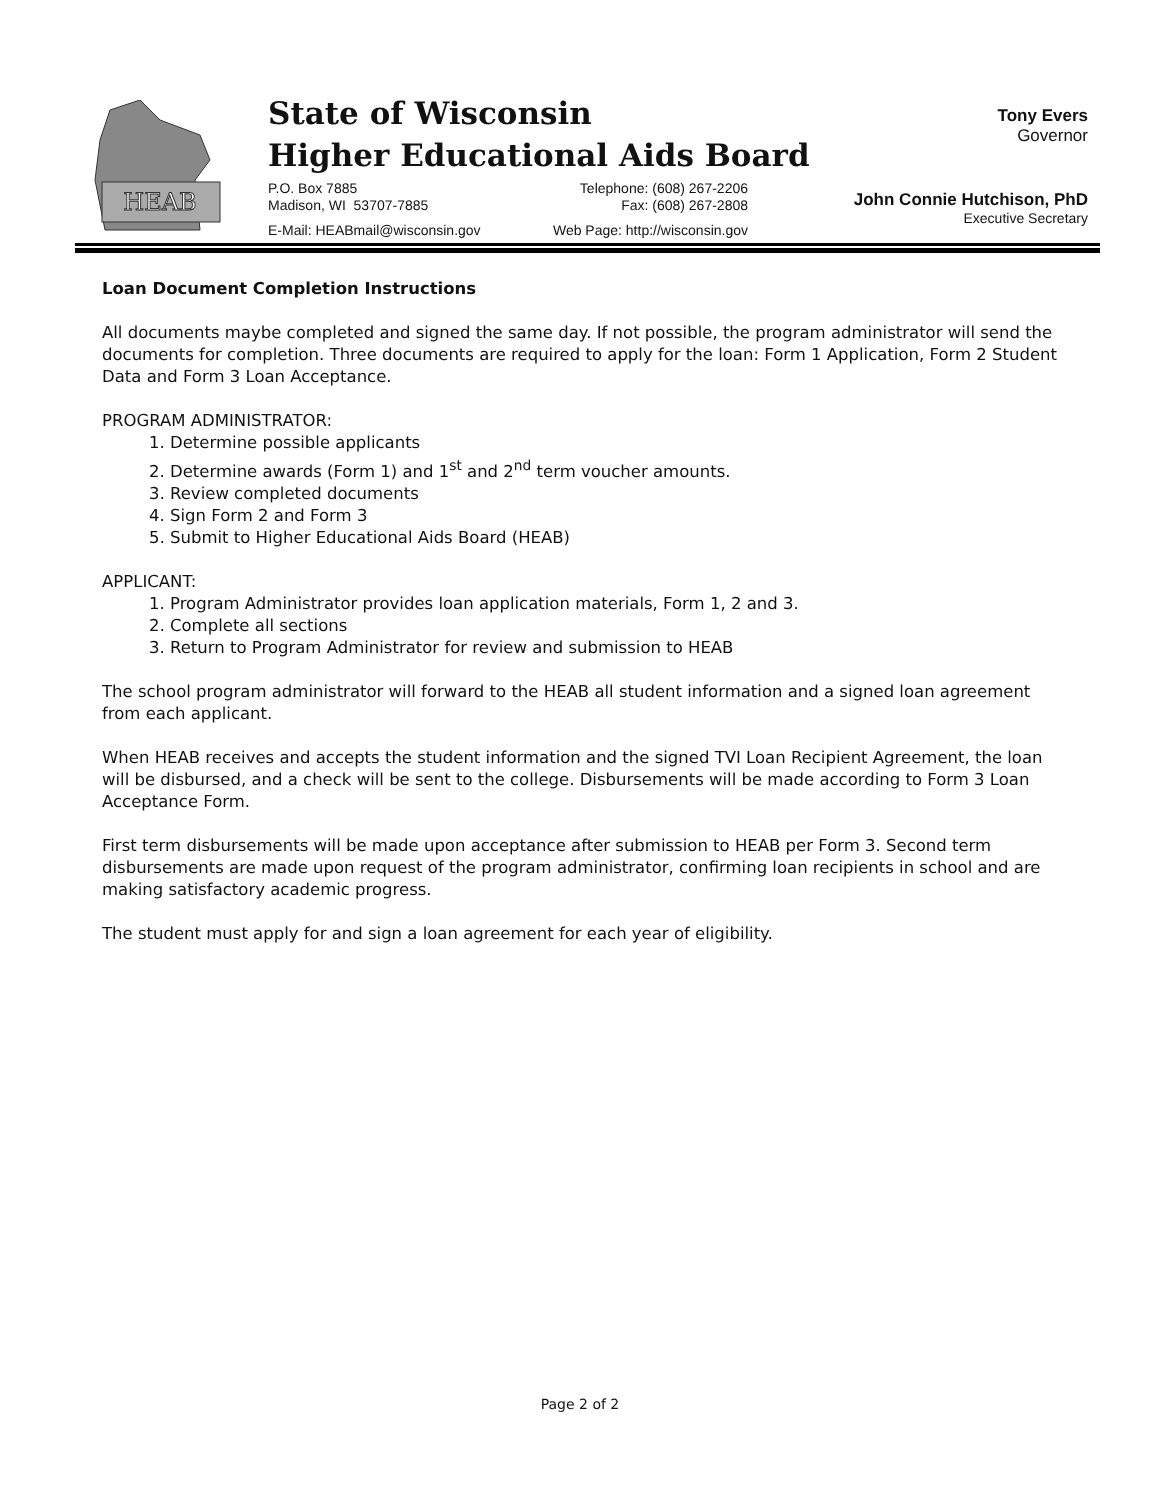HEAB
State of Wisconsin
Higher Educational Aids Board
P.O. Box 7885 Telephone: (608) 267-2206
Madison, WI 53707-7885 Fax: (608) 267-2808
E-Mail: HEABmail@wisconsin.gov Web Page: http://wisconsin.gov
Tony Evers
Governor
John Connie Hutchison, PhD
Executive Secretary
Loan Document Completion Instructions
All documents maybe completed and signed the same day. If not possible, the program administrator will send the documents for completion. Three documents are required to apply for the loan: Form 1 Application, Form 2 Student Data and Form 3 Loan Acceptance.
PROGRAM ADMINISTRATOR:
1. Determine possible applicants
2. Determine awards (Form 1) and 1<sup>st</sup> and 2<sup>nd</sup> term voucher amounts.
3. Review completed documents
4. Sign Form 2 and Form 3
5. Submit to Higher Educational Aids Board (HEAB)
APPLICANT:
1. Program Administrator provides loan application materials, Form 1, 2 and 3.
2. Complete all sections
3. Return to Program Administrator for review and submission to HEAB
The school program administrator will forward to the HEAB all student information and a signed loan agreement from each applicant.
When HEAB receives and accepts the student information and the signed TVI Loan Recipient Agreement, the loan will be disbursed, and a check will be sent to the college. Disbursements will be made according to Form 3 Loan Acceptance Form.
First term disbursements will be made upon acceptance after submission to HEAB per Form 3. Second term disbursements are made upon request of the program administrator, confirming loan recipients in school and are making satisfactory academic progress.
The student must apply for and sign a loan agreement for each year of eligibility.
Page 2 of 2